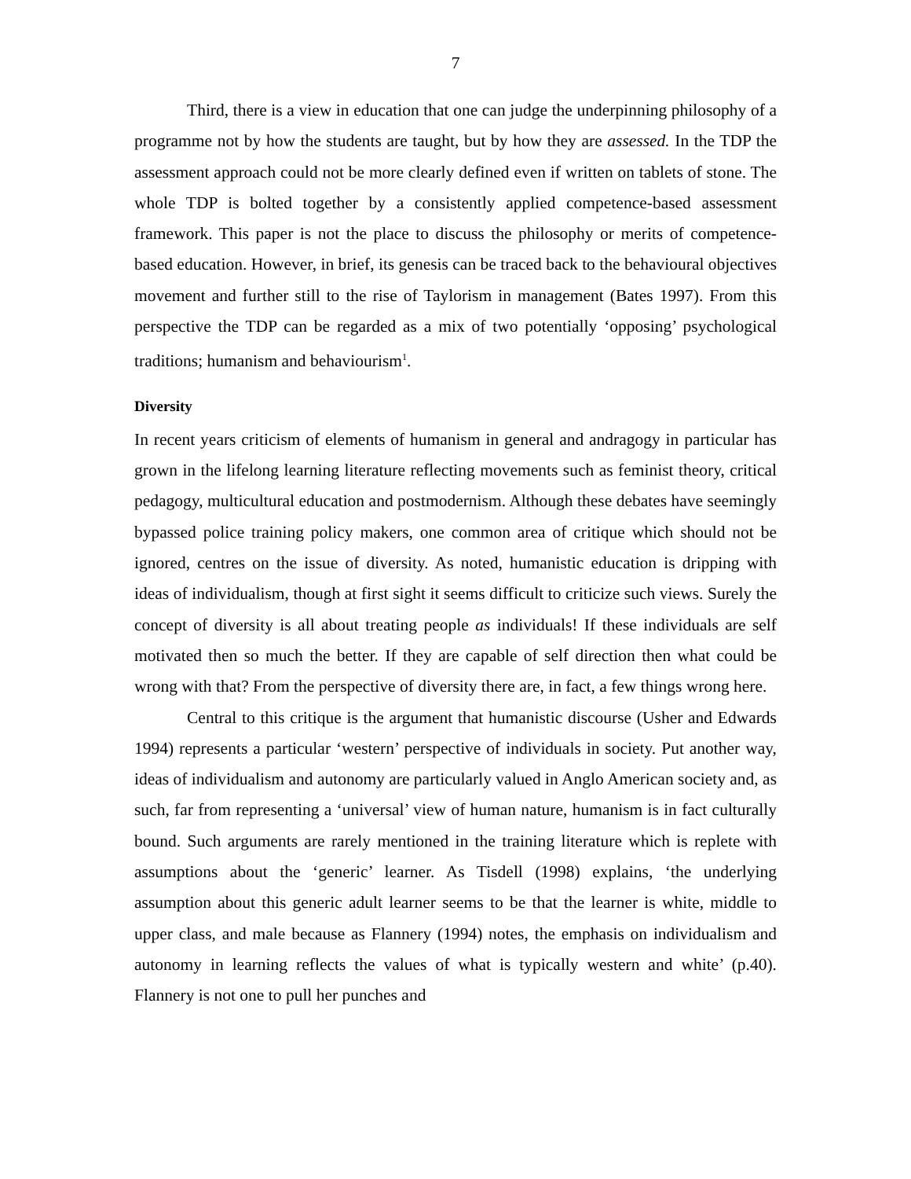7
Third, there is a view in education that one can judge the underpinning philosophy of a programme not by how the students are taught, but by how they are assessed. In the TDP the assessment approach could not be more clearly defined even if written on tablets of stone. The whole TDP is bolted together by a consistently applied competence-based assessment framework. This paper is not the place to discuss the philosophy or merits of competence-based education. However, in brief, its genesis can be traced back to the behavioural objectives movement and further still to the rise of Taylorism in management (Bates 1997). From this perspective the TDP can be regarded as a mix of two potentially ‘opposing’ psychological traditions; humanism and behaviourism<sup>1</sup>.
Diversity
In recent years criticism of elements of humanism in general and andragogy in particular has grown in the lifelong learning literature reflecting movements such as feminist theory, critical pedagogy, multicultural education and postmodernism. Although these debates have seemingly bypassed police training policy makers, one common area of critique which should not be ignored, centres on the issue of diversity. As noted, humanistic education is dripping with ideas of individualism, though at first sight it seems difficult to criticize such views. Surely the concept of diversity is all about treating people as individuals! If these individuals are self motivated then so much the better. If they are capable of self direction then what could be wrong with that? From the perspective of diversity there are, in fact, a few things wrong here.
Central to this critique is the argument that humanistic discourse (Usher and Edwards 1994) represents a particular ‘western’ perspective of individuals in society. Put another way, ideas of individualism and autonomy are particularly valued in Anglo American society and, as such, far from representing a ‘universal’ view of human nature, humanism is in fact culturally bound. Such arguments are rarely mentioned in the training literature which is replete with assumptions about the ‘generic’ learner. As Tisdell (1998) explains, ‘the underlying assumption about this generic adult learner seems to be that the learner is white, middle to upper class, and male because as Flannery (1994) notes, the emphasis on individualism and autonomy in learning reflects the values of what is typically western and white’ (p.40). Flannery is not one to pull her punches and